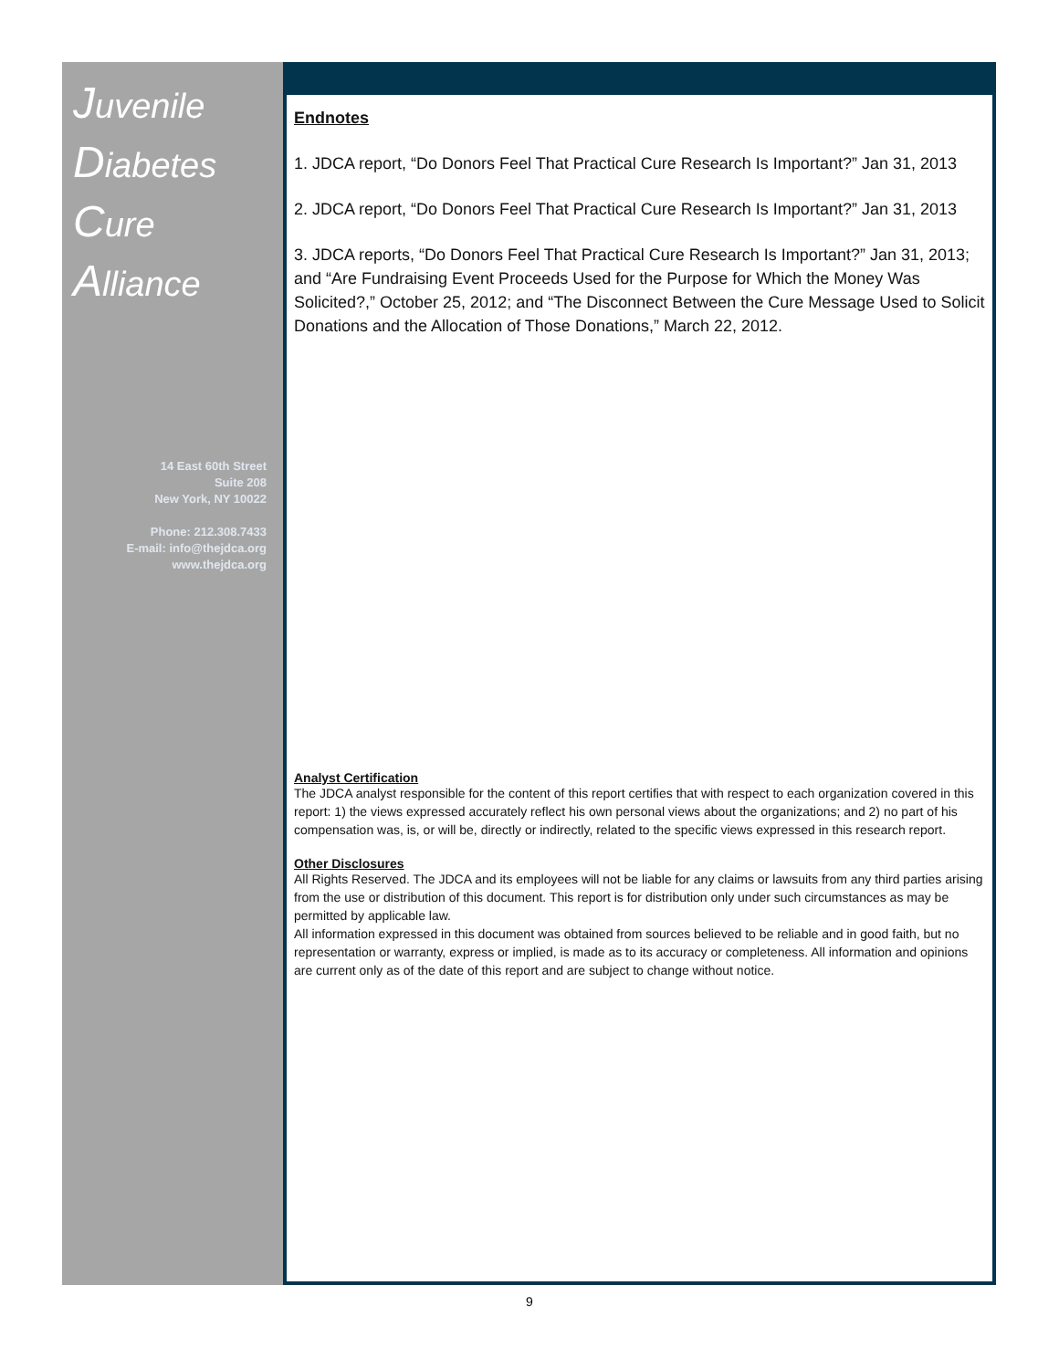Juvenile
Diabetes
Cure Alliance
14 East 60th Street
Suite 208
New York, NY 10022
Phone: 212.308.7433
E-mail: info@thejdca.org
www.thejdca.org
Endnotes
1. JDCA report, “Do Donors Feel That Practical Cure Research Is Important?” Jan 31, 2013
2. JDCA report, “Do Donors Feel That Practical Cure Research Is Important?” Jan 31, 2013
3. JDCA reports, “Do Donors Feel That Practical Cure Research Is Important?” Jan 31, 2013; and “Are Fundraising Event Proceeds Used for the Purpose for Which the Money Was Solicited?,” October 25, 2012; and “The Disconnect Between the Cure Message Used to Solicit Donations and the Allocation of Those Donations,” March 22, 2012.
Analyst Certification
The JDCA analyst responsible for the content of this report certifies that with respect to each organization covered in this report: 1) the views expressed accurately reflect his own personal views about the organizations; and 2) no part of his compensation was, is, or will be, directly or indirectly, related to the specific views expressed in this research report.
Other Disclosures
All Rights Reserved. The JDCA and its employees will not be liable for any claims or lawsuits from any third parties arising from the use or distribution of this document. This report is for distribution only under such circumstances as may be permitted by applicable law.
All information expressed in this document was obtained from sources believed to be reliable and in good faith, but no representation or warranty, express or implied, is made as to its accuracy or completeness. All information and opinions are current only as of the date of this report and are subject to change without notice.
9